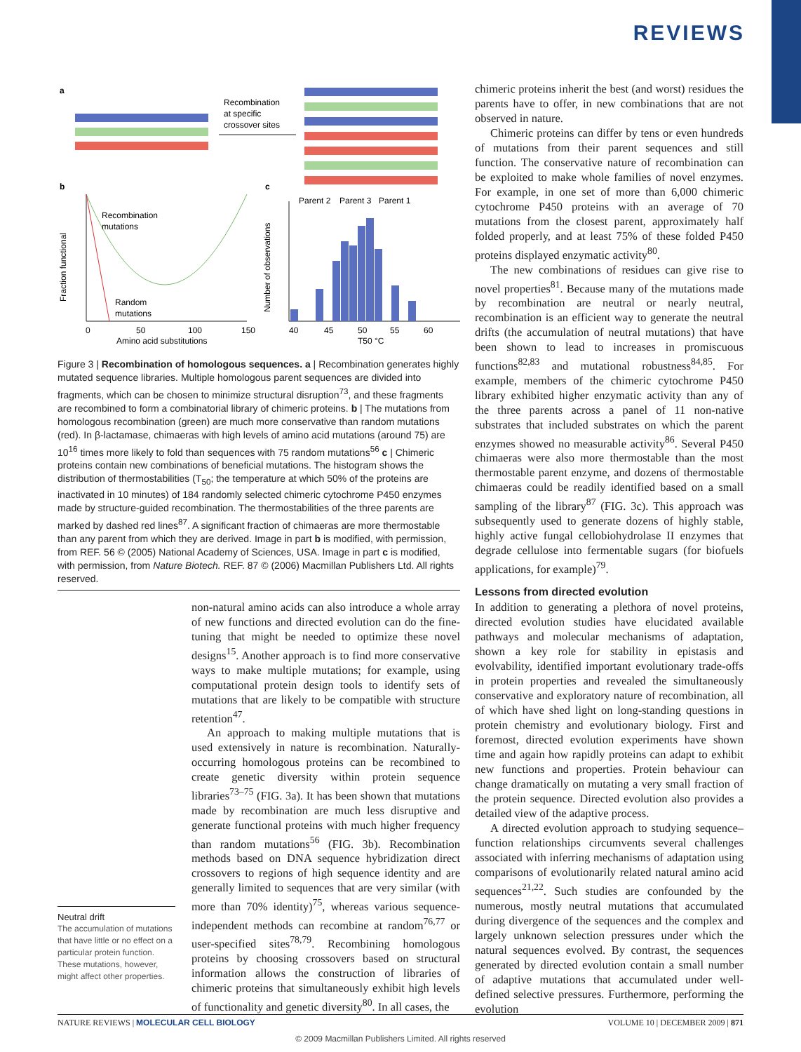REVIEWS
a
Recombination
at specific
crossover sites
b
c
Recombination
mutations
Random
mutations
0
50
100
150
Amino acid substitutions
Fraction functional
Parent 2
Parent 3
Parent 1
40
45
50
55
60
T50 °C
Number of observations
Figure 3 | Recombination of homologous sequences. a | Recombination generates highly mutated sequence libraries. Multiple homologous parent sequences are divided into fragments, which can be chosen to minimize structural disruption<sup>73</sup>, and these fragments are recombined to form a combinatorial library of chimeric proteins. b | The mutations from homologous recombination (green) are much more conservative than random mutations (red). In β-lactamase, chimaeras with high levels of amino acid mutations (around 75) are 10<sup>16</sup> times more likely to fold than sequences with 75 random mutations<sup>56</sup> c | Chimeric proteins contain new combinations of beneficial mutations. The histogram shows the distribution of thermostabilities (T<sub>50</sub>; the temperature at which 50% of the proteins are inactivated in 10 minutes) of 184 randomly selected chimeric cytochrome P450 enzymes made by structure-guided recombination. The thermostabilities of the three parents are marked by dashed red lines<sup>87</sup>. A significant fraction of chimaeras are more thermostable than any parent from which they are derived. Image in part b is modified, with permission, from REF. 56 © (2005) National Academy of Sciences, USA. Image in part c is modified, with permission, from Nature Biotech. REF. 87 © (2006) Macmillan Publishers Ltd. All rights reserved.
non-natural amino acids can also introduce a whole array of new functions and directed evolution can do the fine-tuning that might be needed to optimize these novel designs<sup>15</sup>. Another approach is to find more conservative ways to make multiple mutations; for example, using computational protein design tools to identify sets of mutations that are likely to be compatible with structure retention<sup>47</sup>.
An approach to making multiple mutations that is used extensively in nature is recombination. Naturally-occurring homologous proteins can be recombined to create genetic diversity within protein sequence libraries<sup>73–75</sup> (FIG. 3a). It has been shown that mutations made by recombination are much less disruptive and generate functional proteins with much higher frequency than random mutations<sup>56</sup> (FIG. 3b). Recombination methods based on DNA sequence hybridization direct crossovers to regions of high sequence identity and are generally limited to sequences that are very similar (with more than 70% identity)<sup>75</sup>, whereas various sequence-independent methods can recombine at random<sup>76,77</sup> or user-specified sites<sup>78,79</sup>. Recombining homologous proteins by choosing crossovers based on structural information allows the construction of libraries of chimeric proteins that simultaneously exhibit high levels of functionality and genetic diversity<sup>80</sup>. In all cases, the
Neutral drift
The accumulation of mutations that have little or no effect on a particular protein function. These mutations, however, might affect other properties.
chimeric proteins inherit the best (and worst) residues the parents have to offer, in new combinations that are not observed in nature.
Chimeric proteins can differ by tens or even hundreds of mutations from their parent sequences and still function. The conservative nature of recombination can be exploited to make whole families of novel enzymes. For example, in one set of more than 6,000 chimeric cytochrome P450 proteins with an average of 70 mutations from the closest parent, approximately half folded properly, and at least 75% of these folded P450 proteins displayed enzymatic activity<sup>80</sup>.
The new combinations of residues can give rise to novel properties<sup>81</sup>. Because many of the mutations made by recombination are neutral or nearly neutral, recombination is an efficient way to generate the neutral drifts (the accumulation of neutral mutations) that have been shown to lead to increases in promiscuous functions<sup>82,83</sup> and mutational robustness<sup>84,85</sup>. For example, members of the chimeric cytochrome P450 library exhibited higher enzymatic activity than any of the three parents across a panel of 11 non-native substrates that included substrates on which the parent enzymes showed no measurable activity<sup>86</sup>. Several P450 chimaeras were also more thermostable than the most thermostable parent enzyme, and dozens of thermostable chimaeras could be readily identified based on a small sampling of the library<sup>87</sup> (FIG. 3c). This approach was subsequently used to generate dozens of highly stable, highly active fungal cellobiohydrolase II enzymes that degrade cellulose into fermentable sugars (for biofuels applications, for example)<sup>79</sup>.
Lessons from directed evolution
In addition to generating a plethora of novel proteins, directed evolution studies have elucidated available pathways and molecular mechanisms of adaptation, shown a key role for stability in epistasis and evolvability, identified important evolutionary trade-offs in protein properties and revealed the simultaneously conservative and exploratory nature of recombination, all of which have shed light on long-standing questions in protein chemistry and evolutionary biology. First and foremost, directed evolution experiments have shown time and again how rapidly proteins can adapt to exhibit new functions and properties. Protein behaviour can change dramatically on mutating a very small fraction of the protein sequence. Directed evolution also provides a detailed view of the adaptive process.
A directed evolution approach to studying sequence–function relationships circumvents several challenges associated with inferring mechanisms of adaptation using comparisons of evolutionarily related natural amino acid sequences<sup>21,22</sup>. Such studies are confounded by the numerous, mostly neutral mutations that accumulated during divergence of the sequences and the complex and largely unknown selection pressures under which the natural sequences evolved. By contrast, the sequences generated by directed evolution contain a small number of adaptive mutations that accumulated under well-defined selective pressures. Furthermore, performing the evolution
NATURE REVIEWS | MOLECULAR CELL BIOLOGY VOLUME 10 | DECEMBER 2009 | 871
© 2009 Macmillan Publishers Limited. All rights reserved